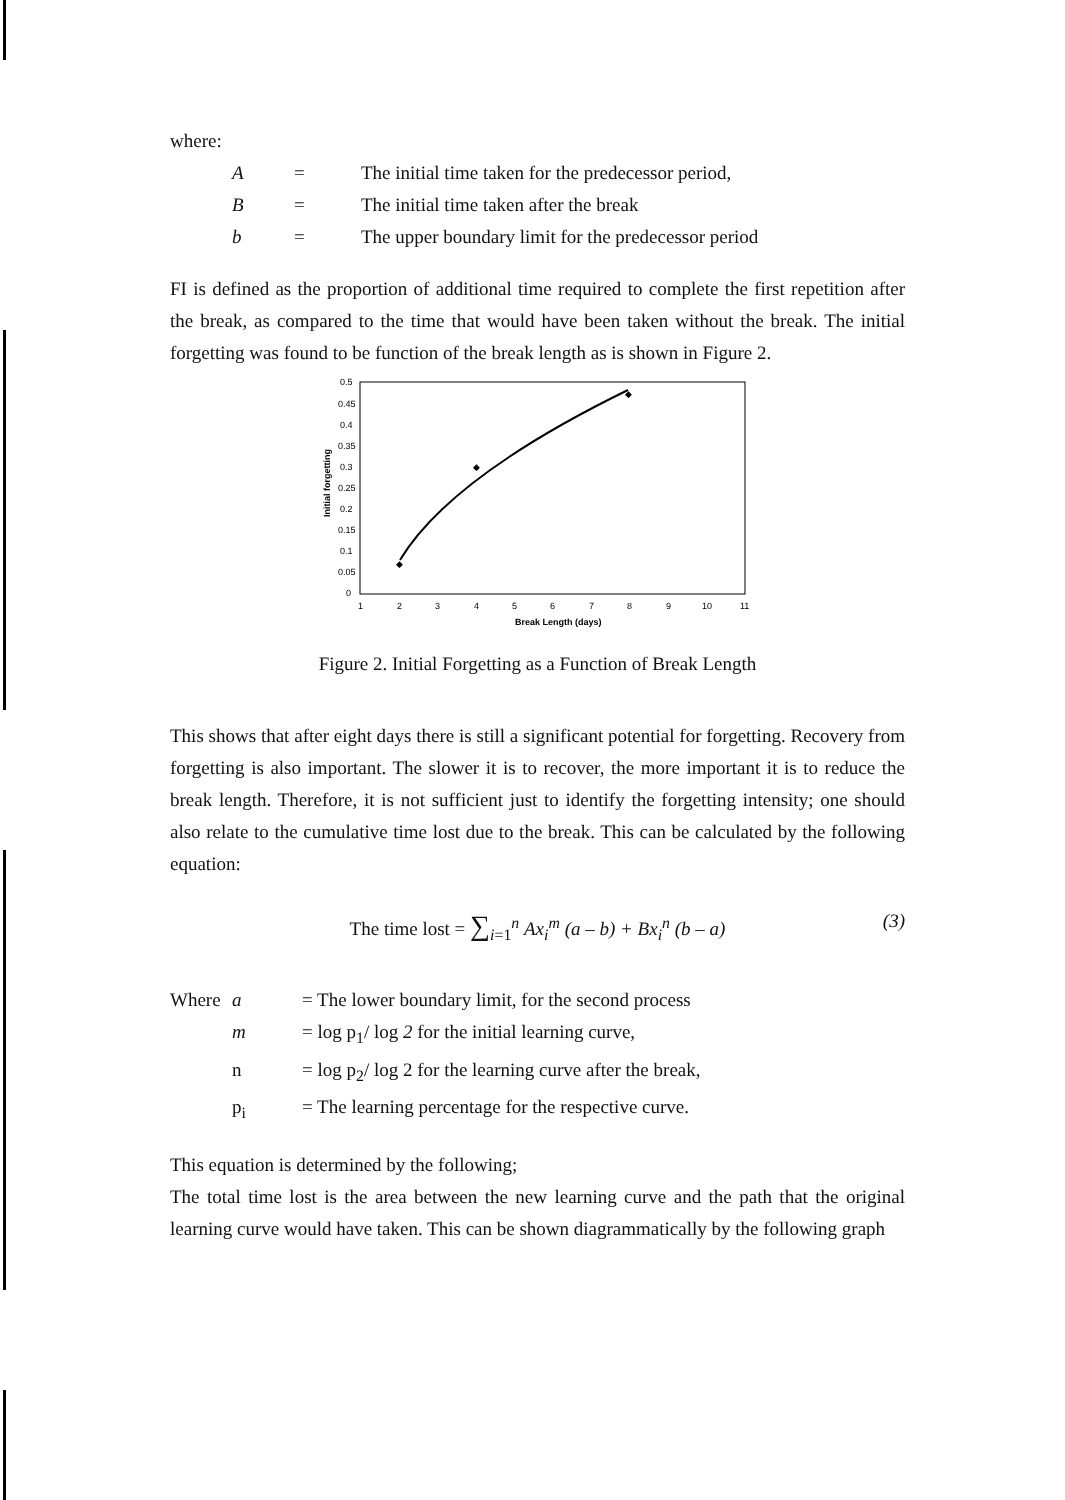where:
A = The initial time taken for the predecessor period,
B = The initial time taken after the break
b = The upper boundary limit for the predecessor period
FI is defined as the proportion of additional time required to complete the first repetition after the break, as compared to the time that would have been taken without the break. The initial forgetting was found to be function of the break length as is shown in Figure 2.
Initial forgetting
0.5
0.45
0.4
0.35
0.3
0.25
0.2
0.15
0.1
0.05
0
1
2
3
4
5
6
7
8
9
10
11
Break Length (days)
◆
◆
◆
Figure 2. Initial Forgetting as a Function of Break Length
This shows that after eight days there is still a significant potential for forgetting. Recovery from forgetting is also important. The slower it is to recover, the more important it is to reduce the break length. Therefore, it is not sufficient just to identify the forgetting intensity; one should also relate to the cumulative time lost due to the break. This can be calculated by the following equation:
The time lost = ∑<sub>i=1</sub><sup>n</sup> Ax<sub>i</sub><sup>m</sup> (a – b) + Bx<sub>i</sub><sup>n</sup> (b – a) (3)
Where a = The lower boundary limit, for the second process
m = log p<sub>1</sub>/ log 2 for the initial learning curve,
n = log p<sub>2</sub>/ log 2 for the learning curve after the break,
p<sub>i</sub> = The learning percentage for the respective curve.
This equation is determined by the following;
The total time lost is the area between the new learning curve and the path that the original learning curve would have taken. This can be shown diagrammatically by the following graph